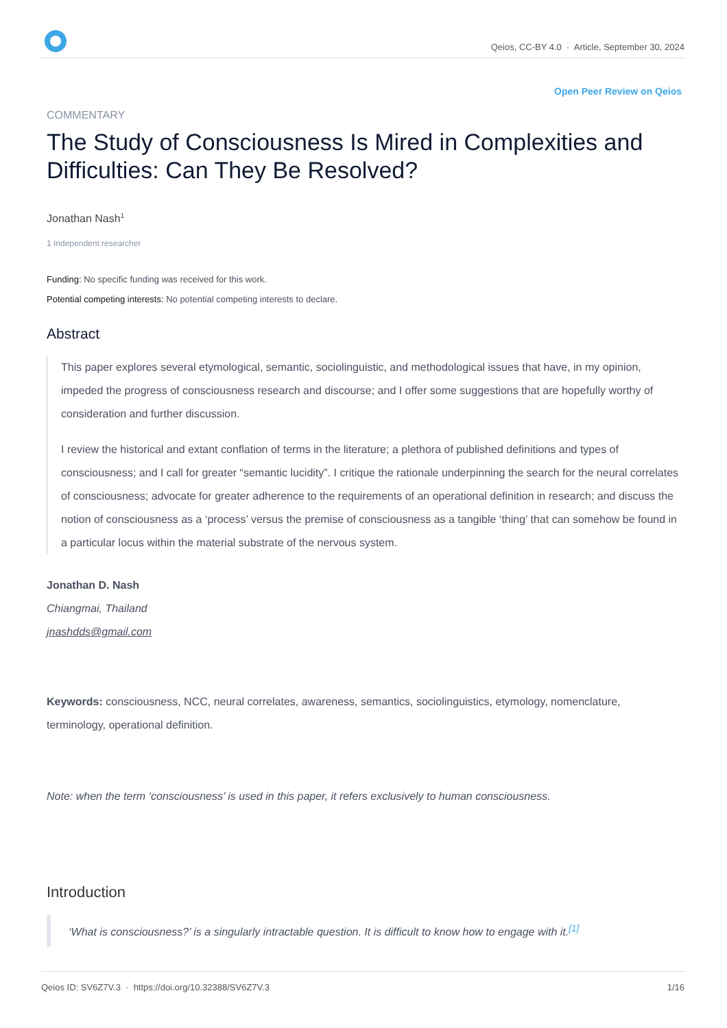Qeios, CC-BY 4.0 · Article, September 30, 2024
Open Peer Review on Qeios
COMMENTARY
The Study of Consciousness Is Mired in Complexities and Difficulties: Can They Be Resolved?
Jonathan Nash<sup>1</sup>
1 Independent researcher
Funding: No specific funding was received for this work.
Potential competing interests: No potential competing interests to declare.
Abstract
This paper explores several etymological, semantic, sociolinguistic, and methodological issues that have, in my opinion, impeded the progress of consciousness research and discourse; and I offer some suggestions that are hopefully worthy of consideration and further discussion.
I review the historical and extant conflation of terms in the literature; a plethora of published definitions and types of consciousness; and I call for greater “semantic lucidity”. I critique the rationale underpinning the search for the neural correlates of consciousness; advocate for greater adherence to the requirements of an operational definition in research; and discuss the notion of consciousness as a ‘process’ versus the premise of consciousness as a tangible ‘thing’ that can somehow be found in a particular locus within the material substrate of the nervous system.
Jonathan D. Nash
Chiangmai, Thailand
jnashdds@gmail.com
Keywords: consciousness, NCC, neural correlates, awareness, semantics, sociolinguistics, etymology, nomenclature, terminology, operational definition.
Note: when the term ‘consciousness’ is used in this paper, it refers exclusively to human consciousness.
Introduction
‘What is consciousness?’ is a singularly intractable question. It is difficult to know how to engage with it.<sup>[1]</sup>
Qeios ID: SV6Z7V.3 · https://doi.org/10.32388/SV6Z7V.3 1/16